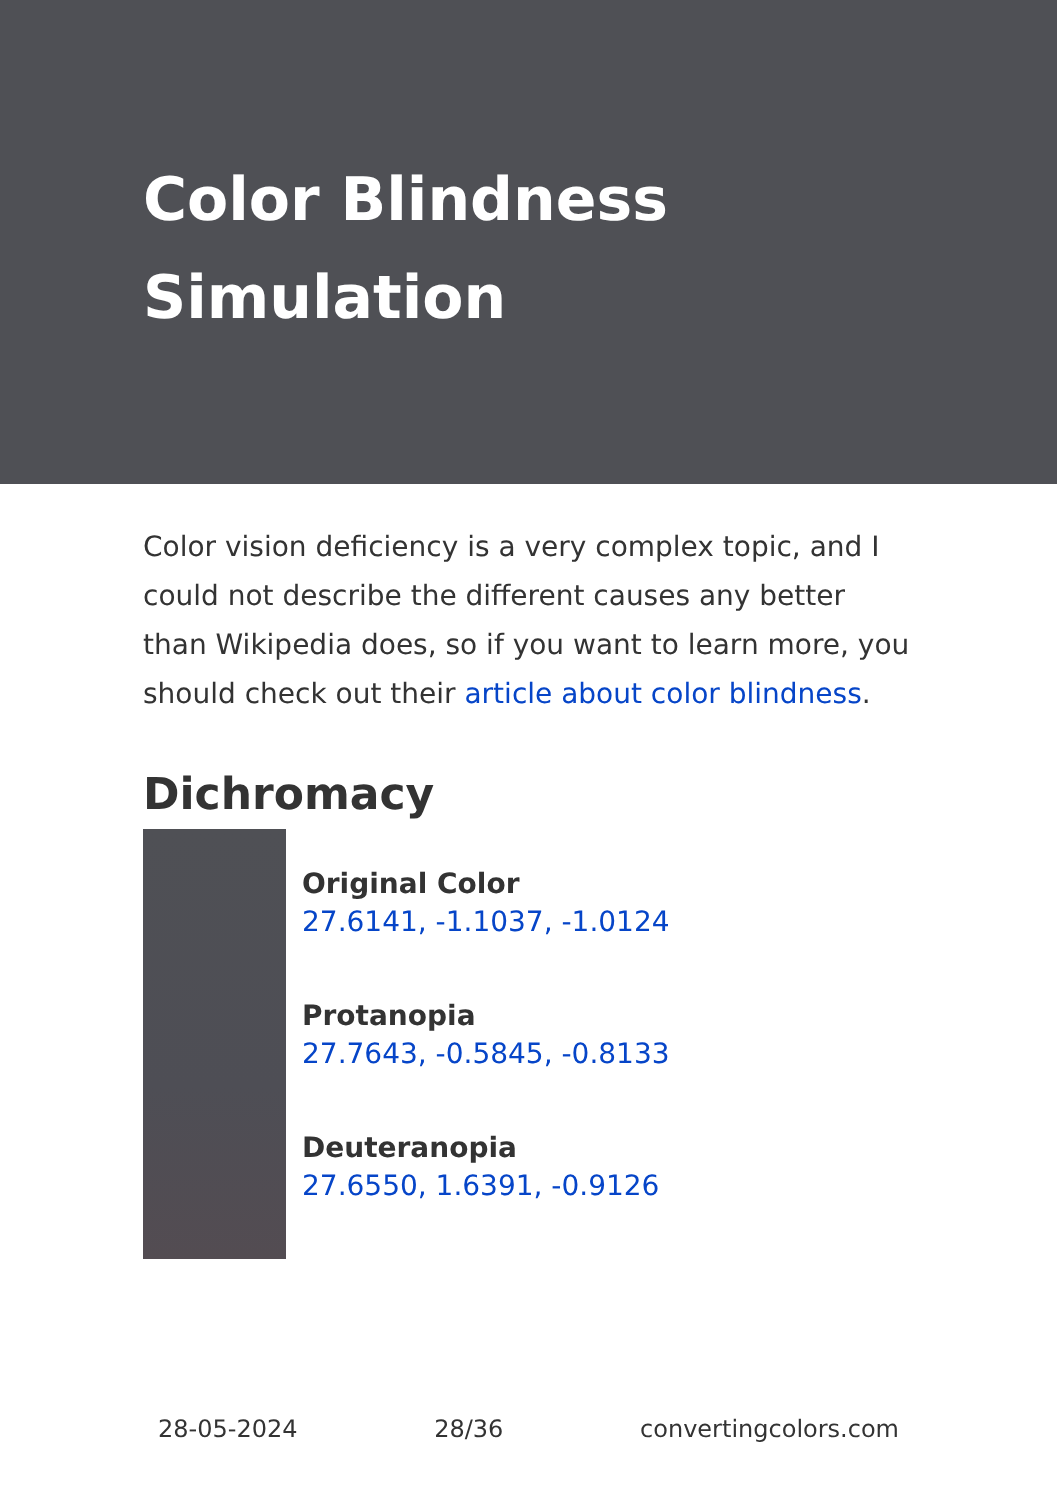Color Blindness Simulation
Color vision deficiency is a very complex topic, and I could not describe the different causes any better than Wikipedia does, so if you want to learn more, you should check out their article about color blindness.
Dichromacy
Original Color
27.6141, -1.1037, -1.0124
Protanopia
27.7643, -0.5845, -0.8133
Deuteranopia
27.6550, 1.6391, -0.9126
28-05-2024 28/36 convertingcolors.com